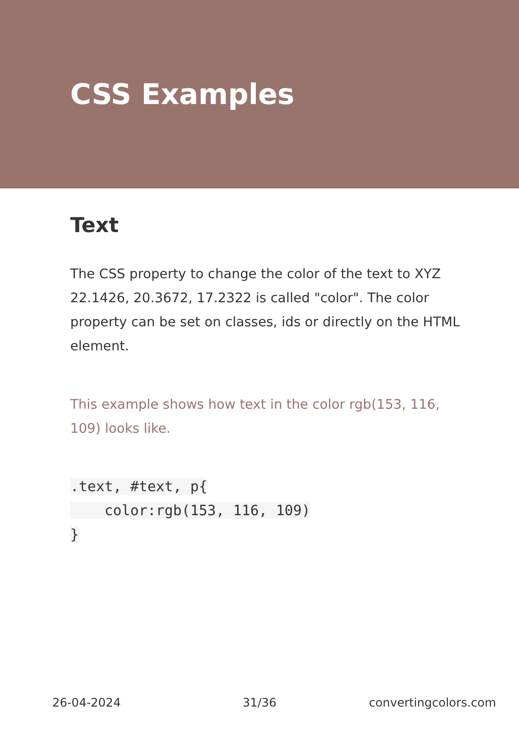CSS Examples
Text
The CSS property to change the color of the text to XYZ 22.1426, 20.3672, 17.2322 is called "color". The color property can be set on classes, ids or directly on the HTML element.
This example shows how text in the color rgb(153, 116, 109) looks like.
.text, #text, p{
    color:rgb(153, 116, 109)
}
26-04-2024 31/36 convertingcolors.com